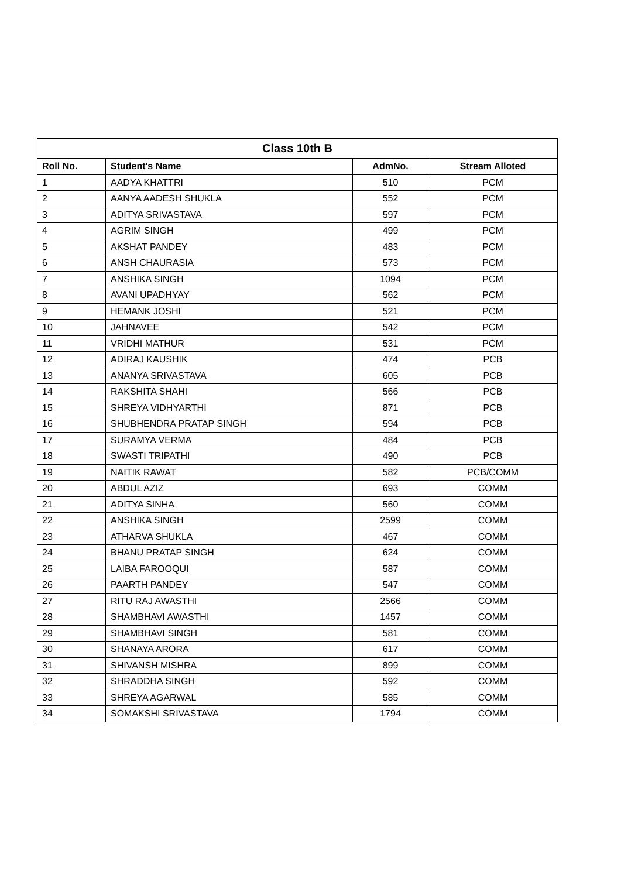| Class 10th B | | | |
| --- | --- | --- | --- |
| Roll No. | Student's Name | AdmNo. | Stream Alloted |
| 1 | AADYA KHATTRI | 510 | PCM |
| 2 | AANYA AADESH SHUKLA | 552 | PCM |
| 3 | ADITYA SRIVASTAVA | 597 | PCM |
| 4 | AGRIM SINGH | 499 | PCM |
| 5 | AKSHAT PANDEY | 483 | PCM |
| 6 | ANSH CHAURASIA | 573 | PCM |
| 7 | ANSHIKA SINGH | 1094 | PCM |
| 8 | AVANI UPADHYAY | 562 | PCM |
| 9 | HEMANK JOSHI | 521 | PCM |
| 10 | JAHNAVEE | 542 | PCM |
| 11 | VRIDHI MATHUR | 531 | PCM |
| 12 | ADIRAJ KAUSHIK | 474 | PCB |
| 13 | ANANYA SRIVASTAVA | 605 | PCB |
| 14 | RAKSHITA SHAHI | 566 | PCB |
| 15 | SHREYA VIDHYARTHI | 871 | PCB |
| 16 | SHUBHENDRA PRATAP SINGH | 594 | PCB |
| 17 | SURAMYA VERMA | 484 | PCB |
| 18 | SWASTI TRIPATHI | 490 | PCB |
| 19 | NAITIK RAWAT | 582 | PCB/COMM |
| 20 | ABDUL AZIZ | 693 | COMM |
| 21 | ADITYA SINHA | 560 | COMM |
| 22 | ANSHIKA SINGH | 2599 | COMM |
| 23 | ATHARVA SHUKLA | 467 | COMM |
| 24 | BHANU PRATAP SINGH | 624 | COMM |
| 25 | LAIBA FAROOQUI | 587 | COMM |
| 26 | PAARTH PANDEY | 547 | COMM |
| 27 | RITU RAJ AWASTHI | 2566 | COMM |
| 28 | SHAMBHAVI AWASTHI | 1457 | COMM |
| 29 | SHAMBHAVI SINGH | 581 | COMM |
| 30 | SHANAYA ARORA | 617 | COMM |
| 31 | SHIVANSH MISHRA | 899 | COMM |
| 32 | SHRADDHA SINGH | 592 | COMM |
| 33 | SHREYA AGARWAL | 585 | COMM |
| 34 | SOMAKSHI SRIVASTAVA | 1794 | COMM |